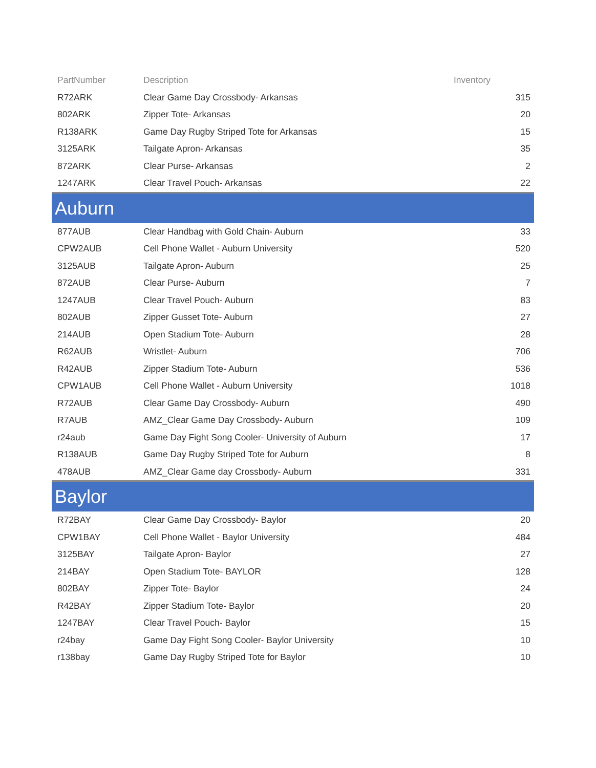| PartNumber | Description | Inventory |
| --- | --- | --- |
| R72ARK | Clear Game Day Crossbody- Arkansas | 315 |
| 802ARK | Zipper Tote- Arkansas | 20 |
| R138ARK | Game Day Rugby Striped Tote for Arkansas | 15 |
| 3125ARK | Tailgate Apron- Arkansas | 35 |
| 872ARK | Clear Purse- Arkansas | 2 |
| 1247ARK | Clear Travel Pouch- Arkansas | 22 |
| Auburn | | |
| 877AUB | Clear Handbag with Gold Chain- Auburn | 33 |
| CPW2AUB | Cell Phone Wallet - Auburn University | 520 |
| 3125AUB | Tailgate Apron- Auburn | 25 |
| 872AUB | Clear Purse- Auburn | 7 |
| 1247AUB | Clear Travel Pouch- Auburn | 83 |
| 802AUB | Zipper Gusset Tote- Auburn | 27 |
| 214AUB | Open Stadium Tote- Auburn | 28 |
| R62AUB | Wristlet- Auburn | 706 |
| R42AUB | Zipper Stadium Tote- Auburn | 536 |
| CPW1AUB | Cell Phone Wallet - Auburn University | 1018 |
| R72AUB | Clear Game Day Crossbody- Auburn | 490 |
| R7AUB | AMZ_Clear Game Day Crossbody- Auburn | 109 |
| r24aub | Game Day Fight Song Cooler- University of Auburn | 17 |
| R138AUB | Game Day Rugby Striped Tote for Auburn | 8 |
| 478AUB | AMZ_Clear Game day Crossbody- Auburn | 331 |
| Baylor | | |
| R72BAY | Clear Game Day Crossbody- Baylor | 20 |
| CPW1BAY | Cell Phone Wallet - Baylor University | 484 |
| 3125BAY | Tailgate Apron- Baylor | 27 |
| 214BAY | Open Stadium Tote- BAYLOR | 128 |
| 802BAY | Zipper Tote- Baylor | 24 |
| R42BAY | Zipper Stadium Tote- Baylor | 20 |
| 1247BAY | Clear Travel Pouch- Baylor | 15 |
| r24bay | Game Day Fight Song Cooler- Baylor University | 10 |
| r138bay | Game Day Rugby Striped Tote for Baylor | 10 |